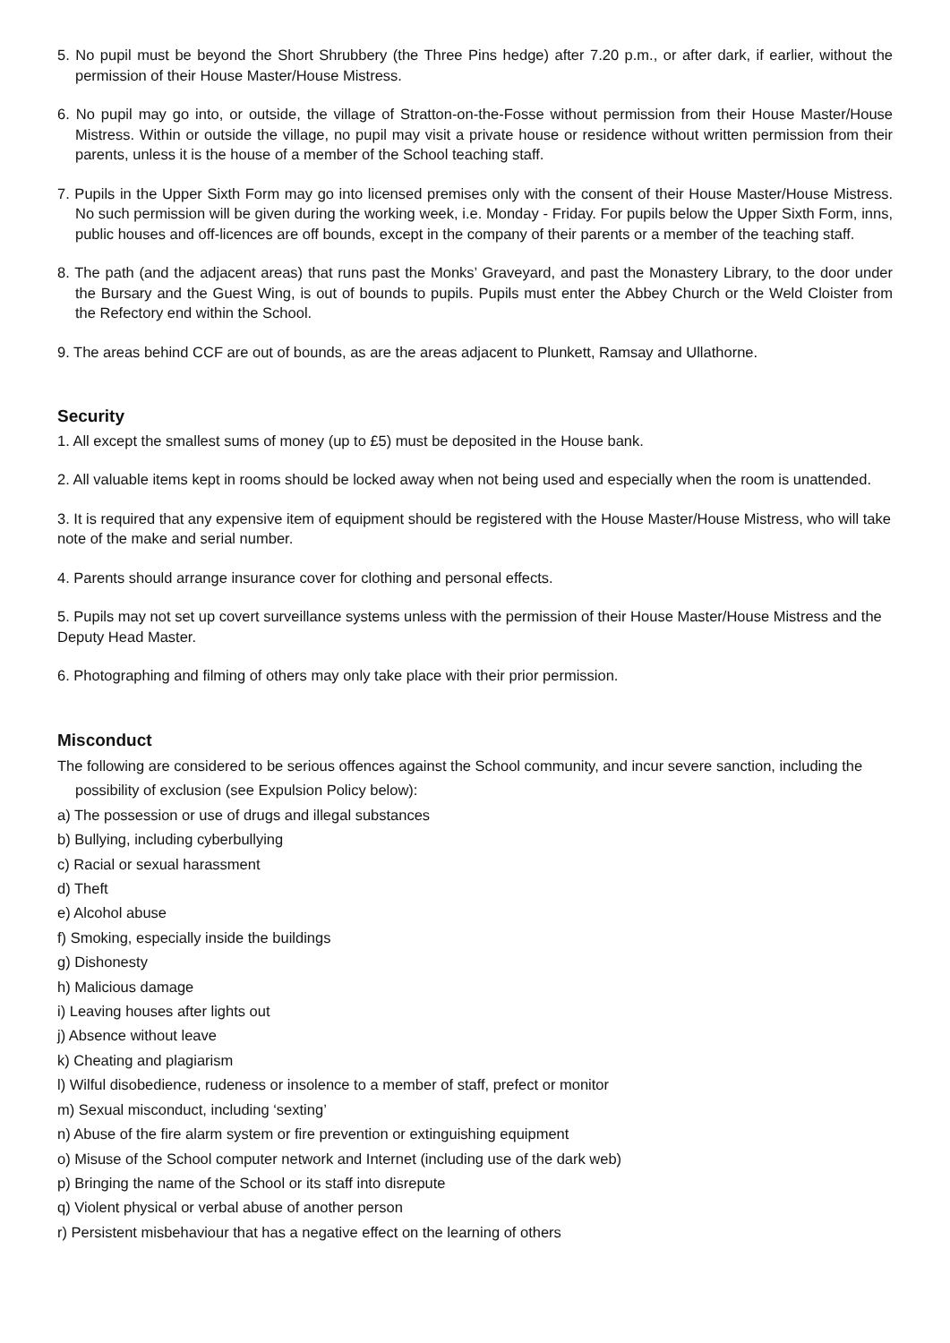5. No pupil must be beyond the Short Shrubbery (the Three Pins hedge) after 7.20 p.m., or after dark, if earlier, without the permission of their House Master/House Mistress.
6. No pupil may go into, or outside, the village of Stratton-on-the-Fosse without permission from their House Master/House Mistress. Within or outside the village, no pupil may visit a private house or residence without written permission from their parents, unless it is the house of a member of the School teaching staff.
7. Pupils in the Upper Sixth Form may go into licensed premises only with the consent of their House Master/House Mistress. No such permission will be given during the working week, i.e. Monday - Friday. For pupils below the Upper Sixth Form, inns, public houses and off-licences are off bounds, except in the company of their parents or a member of the teaching staff.
8. The path (and the adjacent areas) that runs past the Monks’ Graveyard, and past the Monastery Library, to the door under the Bursary and the Guest Wing, is out of bounds to pupils. Pupils must enter the Abbey Church or the Weld Cloister from the Refectory end within the School.
9. The areas behind CCF are out of bounds, as are the areas adjacent to Plunkett, Ramsay and Ullathorne.
Security
1. All except the smallest sums of money (up to £5) must be deposited in the House bank.
2. All valuable items kept in rooms should be locked away when not being used and especially when the room is unattended.
3. It is required that any expensive item of equipment should be registered with the House Master/House Mistress, who will take note of the make and serial number.
4. Parents should arrange insurance cover for clothing and personal effects.
5. Pupils may not set up covert surveillance systems unless with the permission of their House Master/House Mistress and the Deputy Head Master.
6. Photographing and filming of others may only take place with their prior permission.
Misconduct
The following are considered to be serious offences against the School community, and incur severe sanction, including the possibility of exclusion (see Expulsion Policy below):
a) The possession or use of drugs and illegal substances
b) Bullying, including cyberbullying
c) Racial or sexual harassment
d) Theft
e) Alcohol abuse
f) Smoking, especially inside the buildings
g) Dishonesty
h) Malicious damage
i) Leaving houses after lights out
j) Absence without leave
k) Cheating and plagiarism
l) Wilful disobedience, rudeness or insolence to a member of staff, prefect or monitor
m) Sexual misconduct, including ‘sexting’
n) Abuse of the fire alarm system or fire prevention or extinguishing equipment
o) Misuse of the School computer network and Internet (including use of the dark web)
p) Bringing the name of the School or its staff into disrepute
q) Violent physical or verbal abuse of another person
r) Persistent misbehaviour that has a negative effect on the learning of others